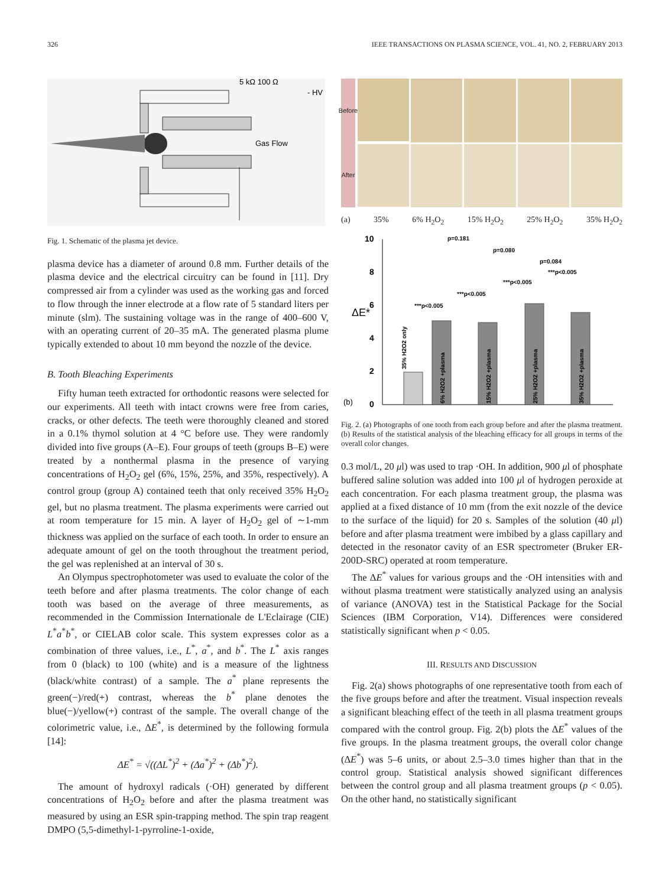326 IEEE TRANSACTIONS ON PLASMA SCIENCE, VOL. 41, NO. 2, FEBRUARY 2013
5 kΩ 100 Ω
- HV
Gas Flow
Fig. 1. Schematic of the plasma jet device.
plasma device has a diameter of around 0.8 mm. Further details of the plasma device and the electrical circuitry can be found in [11]. Dry compressed air from a cylinder was used as the working gas and forced to flow through the inner electrode at a flow rate of 5 standard liters per minute (slm). The sustaining voltage was in the range of 400–600 V, with an operating current of 20–35 mA. The generated plasma plume typically extended to about 10 mm beyond the nozzle of the device.
B. Tooth Bleaching Experiments
Fifty human teeth extracted for orthodontic reasons were selected for our experiments. All teeth with intact crowns were free from caries, cracks, or other defects. The teeth were thoroughly cleaned and stored in a 0.1% thymol solution at 4 °C before use. They were randomly divided into five groups (A–E). Four groups of teeth (groups B–E) were treated by a nonthermal plasma in the presence of varying concentrations of H<sub>2</sub>O<sub>2</sub> gel (6%, 15%, 25%, and 35%, respectively). A control group (group A) contained teeth that only received 35% H<sub>2</sub>O<sub>2</sub> gel, but no plasma treatment. The plasma experiments were carried out at room temperature for 15 min. A layer of H<sub>2</sub>O<sub>2</sub> gel of ∼1-mm thickness was applied on the surface of each tooth. In order to ensure an adequate amount of gel on the tooth throughout the treatment period, the gel was replenished at an interval of 30 s.
An Olympus spectrophotometer was used to evaluate the color of the teeth before and after plasma treatments. The color change of each tooth was based on the average of three measurements, as recommended in the Commission Internationale de L'Eclairage (CIE) L<sup>*</sup>a<sup>*</sup>b<sup>*</sup>, or CIELAB color scale. This system expresses color as a combination of three values, i.e., L<sup>*</sup>, a<sup>*</sup>, and b<sup>*</sup>. The L<sup>*</sup> axis ranges from 0 (black) to 100 (white) and is a measure of the lightness (black/white contrast) of a sample. The a<sup>*</sup> plane represents the green(−)/red(+) contrast, whereas the b<sup>*</sup> plane denotes the blue(−)/yellow(+) contrast of the sample. The overall change of the colorimetric value, i.e., ΔE<sup>*</sup>, is determined by the following formula [14]:
ΔE<sup>*</sup> = √((ΔL<sup>*</sup>)<sup>2</sup> + (Δa<sup>*</sup>)<sup>2</sup> + (Δb<sup>*</sup>)<sup>2</sup>).
The amount of hydroxyl radicals (·OH) generated by different concentrations of H<sub>2</sub>O<sub>2</sub> before and after the plasma treatment was measured by using an ESR spin-trapping method. The spin trap reagent DMPO (5,5-dimethyl-1-pyrroline-1-oxide,
Before
After
(a) 35% 6% H<sub>2</sub>O<sub>2</sub> 15% H<sub>2</sub>O<sub>2</sub> 25% H<sub>2</sub>O<sub>2</sub> 35% H<sub>2</sub>O<sub>2</sub>
(b)
ΔE*
0
2
4
6
8
10
p=0.181
p=0.080
p=0.084
***p<0.005
***p<0.005
***p<0.005
***p<0.005
35% H2O2 only
6% H2O2 +plasma
15% H2O2 +plasma
25% H2O2 +plasma
35% H2O2 +plasma
Fig. 2. (a) Photographs of one tooth from each group before and after the plasma treatment. (b) Results of the statistical analysis of the bleaching efficacy for all groups in terms of the overall color changes.
0.3 mol/L, 20 μl) was used to trap ·OH. In addition, 900 μl of phosphate buffered saline solution was added into 100 μl of hydrogen peroxide at each concentration. For each plasma treatment group, the plasma was applied at a fixed distance of 10 mm (from the exit nozzle of the device to the surface of the liquid) for 20 s. Samples of the solution (40 μl) before and after plasma treatment were imbibed by a glass capillary and detected in the resonator cavity of an ESR spectrometer (Bruker ER-200D-SRC) operated at room temperature.
The ΔE<sup>*</sup> values for various groups and the ·OH intensities with and without plasma treatment were statistically analyzed using an analysis of variance (ANOVA) test in the Statistical Package for the Social Sciences (IBM Corporation, V14). Differences were considered statistically significant when p < 0.05.
III. RESULTS AND DISCUSSION
Fig. 2(a) shows photographs of one representative tooth from each of the five groups before and after the treatment. Visual inspection reveals a significant bleaching effect of the teeth in all plasma treatment groups compared with the control group. Fig. 2(b) plots the ΔE<sup>*</sup> values of the five groups. In the plasma treatment groups, the overall color change (ΔE<sup>*</sup>) was 5–6 units, or about 2.5–3.0 times higher than that in the control group. Statistical analysis showed significant differences between the control group and all plasma treatment groups (p < 0.05). On the other hand, no statistically significant